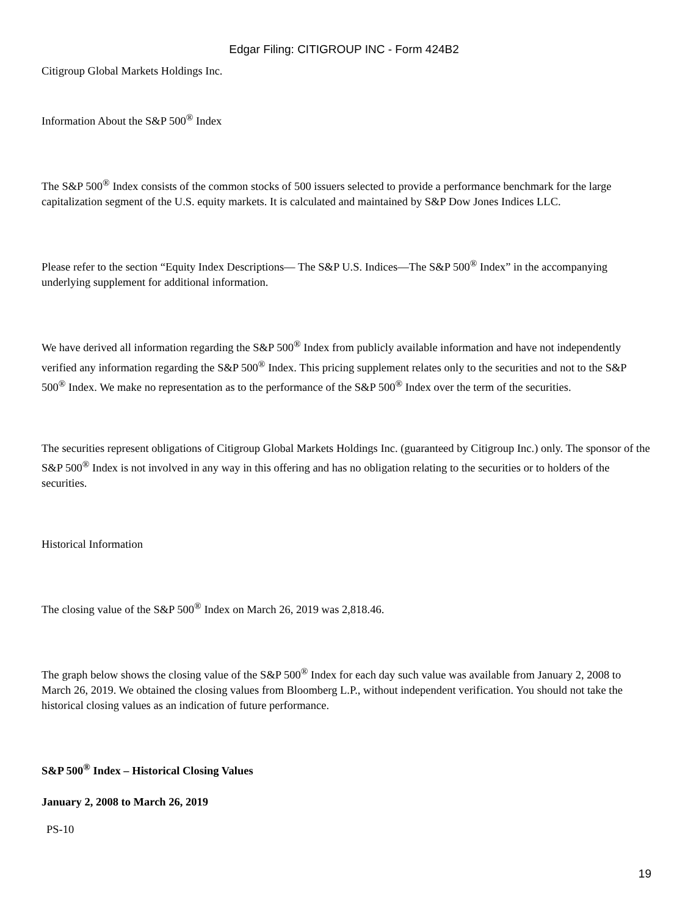Edgar Filing: CITIGROUP INC - Form 424B2
Citigroup Global Markets Holdings Inc.
Information About the S&P 500<sup>®</sup> Index
The S&P 500<sup>®</sup> Index consists of the common stocks of 500 issuers selected to provide a performance benchmark for the large capitalization segment of the U.S. equity markets. It is calculated and maintained by S&P Dow Jones Indices LLC.
Please refer to the section “Equity Index Descriptions— The S&P U.S. Indices—The S&P 500<sup>®</sup> Index” in the accompanying underlying supplement for additional information.
We have derived all information regarding the S&P 500<sup>®</sup> Index from publicly available information and have not independently verified any information regarding the S&P 500<sup>®</sup> Index. This pricing supplement relates only to the securities and not to the S&P 500<sup>®</sup> Index. We make no representation as to the performance of the S&P 500<sup>®</sup> Index over the term of the securities.
The securities represent obligations of Citigroup Global Markets Holdings Inc. (guaranteed by Citigroup Inc.) only. The sponsor of the S&P 500<sup>®</sup> Index is not involved in any way in this offering and has no obligation relating to the securities or to holders of the securities.
Historical Information
The closing value of the S&P 500<sup>®</sup> Index on March 26, 2019 was 2,818.46.
The graph below shows the closing value of the S&P 500<sup>®</sup> Index for each day such value was available from January 2, 2008 to March 26, 2019. We obtained the closing values from Bloomberg L.P., without independent verification. You should not take the historical closing values as an indication of future performance.
S&P 500<sup>®</sup> Index – Historical Closing Values
January 2, 2008 to March 26, 2019
PS-10
19